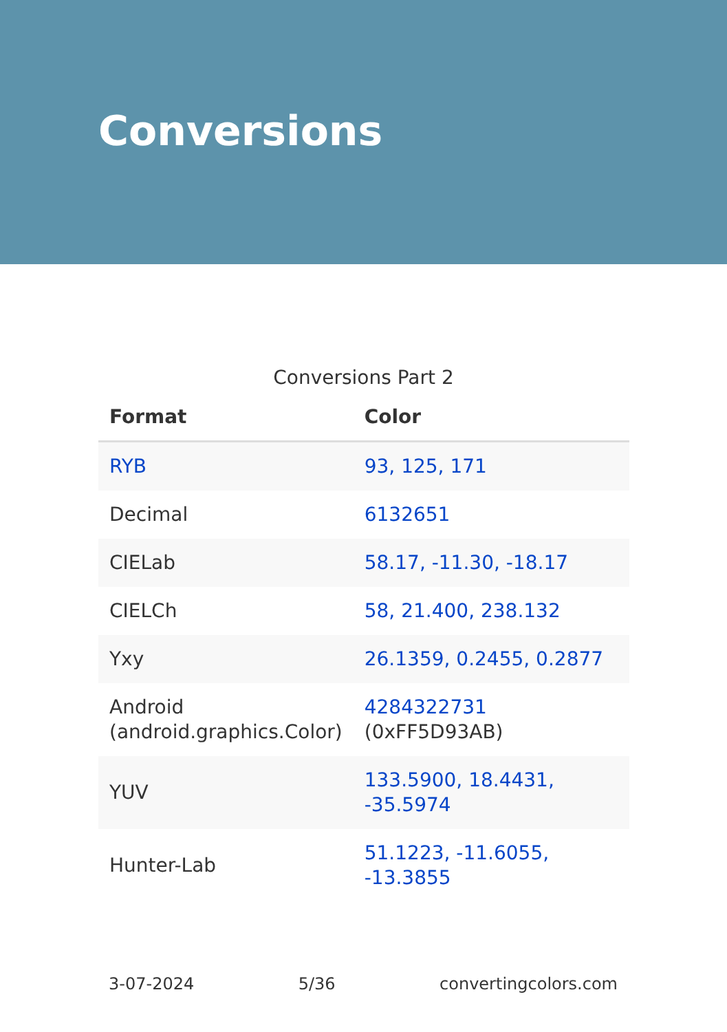Conversions
Conversions Part 2
| Format | Color |
| --- | --- |
| RYB | 93, 125, 171 |
| Decimal | 6132651 |
| CIELab | 58.17, -11.30, -18.17 |
| CIELCh | 58, 21.400, 238.132 |
| Yxy | 26.1359, 0.2455, 0.2877 |
| Android (android.graphics.Color) | 4284322731 (0xFF5D93AB) |
| YUV | 133.5900, 18.4431, -35.5974 |
| Hunter-Lab | 51.1223, -11.6055, -13.3855 |
3-07-2024 5/36 convertingcolors.com